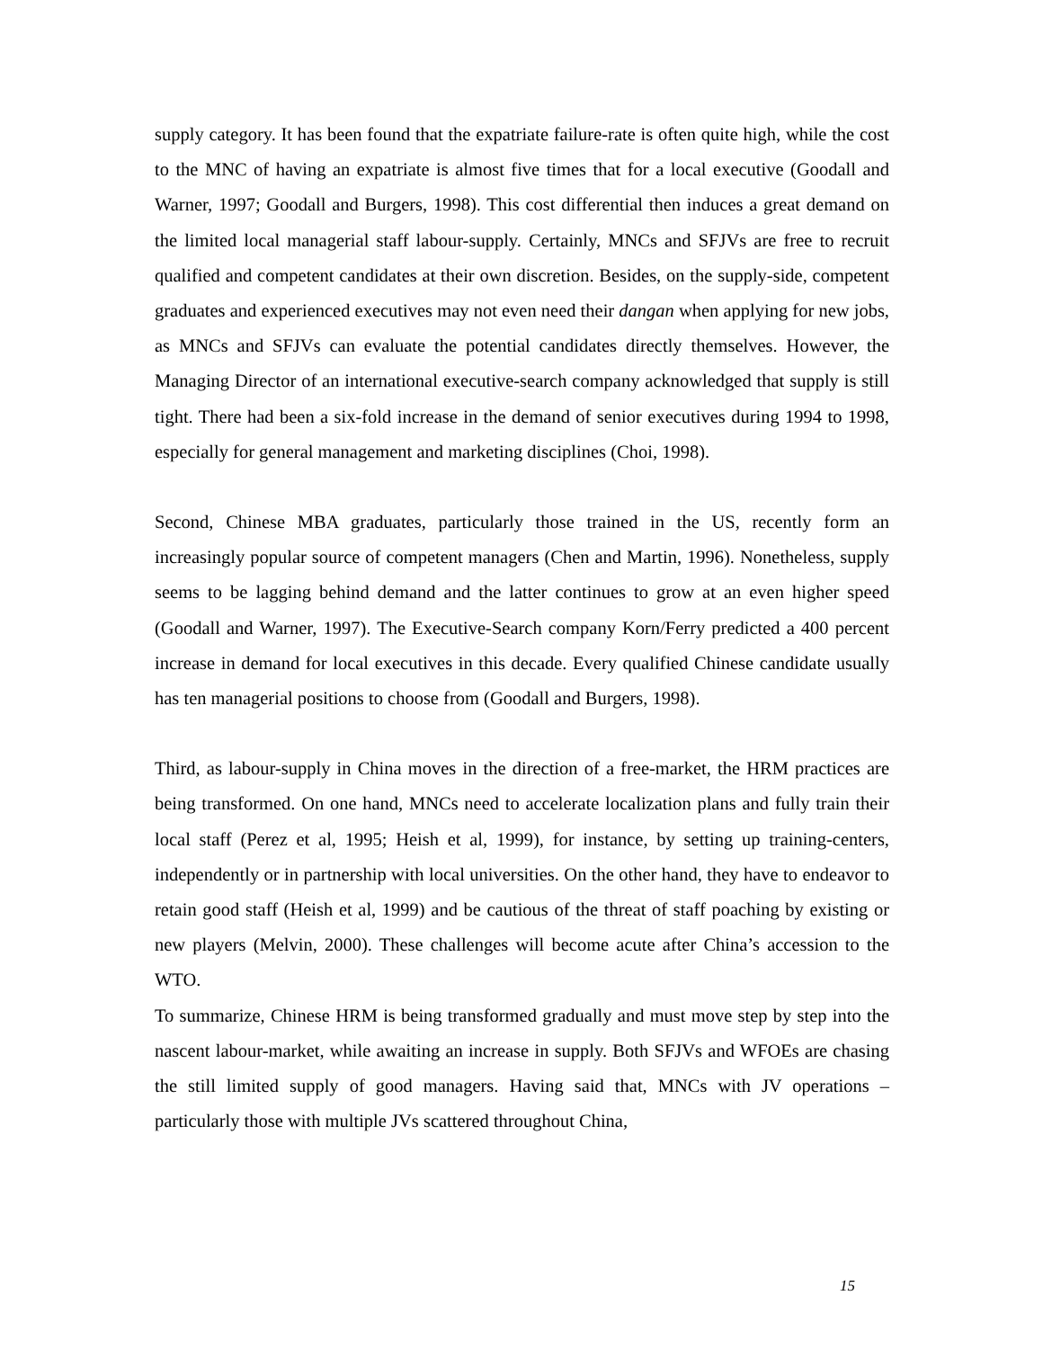supply category. It has been found that the expatriate failure-rate is often quite high, while the cost to the MNC of having an expatriate is almost five times that for a local executive (Goodall and Warner, 1997; Goodall and Burgers, 1998). This cost differential then induces a great demand on the limited local managerial staff labour-supply. Certainly, MNCs and SFJVs are free to recruit qualified and competent candidates at their own discretion. Besides, on the supply-side, competent graduates and experienced executives may not even need their dangan when applying for new jobs, as MNCs and SFJVs can evaluate the potential candidates directly themselves. However, the Managing Director of an international executive-search company acknowledged that supply is still tight. There had been a six-fold increase in the demand of senior executives during 1994 to 1998, especially for general management and marketing disciplines (Choi, 1998).
Second, Chinese MBA graduates, particularly those trained in the US, recently form an increasingly popular source of competent managers (Chen and Martin, 1996). Nonetheless, supply seems to be lagging behind demand and the latter continues to grow at an even higher speed (Goodall and Warner, 1997). The Executive-Search company Korn/Ferry predicted a 400 percent increase in demand for local executives in this decade. Every qualified Chinese candidate usually has ten managerial positions to choose from (Goodall and Burgers, 1998).
Third, as labour-supply in China moves in the direction of a free-market, the HRM practices are being transformed. On one hand, MNCs need to accelerate localization plans and fully train their local staff (Perez et al, 1995; Heish et al, 1999), for instance, by setting up training-centers, independently or in partnership with local universities. On the other hand, they have to endeavor to retain good staff (Heish et al, 1999) and be cautious of the threat of staff poaching by existing or new players (Melvin, 2000). These challenges will become acute after China’s accession to the WTO.
To summarize, Chinese HRM is being transformed gradually and must move step by step into the nascent labour-market, while awaiting an increase in supply. Both SFJVs and WFOEs are chasing the still limited supply of good managers. Having said that, MNCs with JV operations – particularly those with multiple JVs scattered throughout China,
15